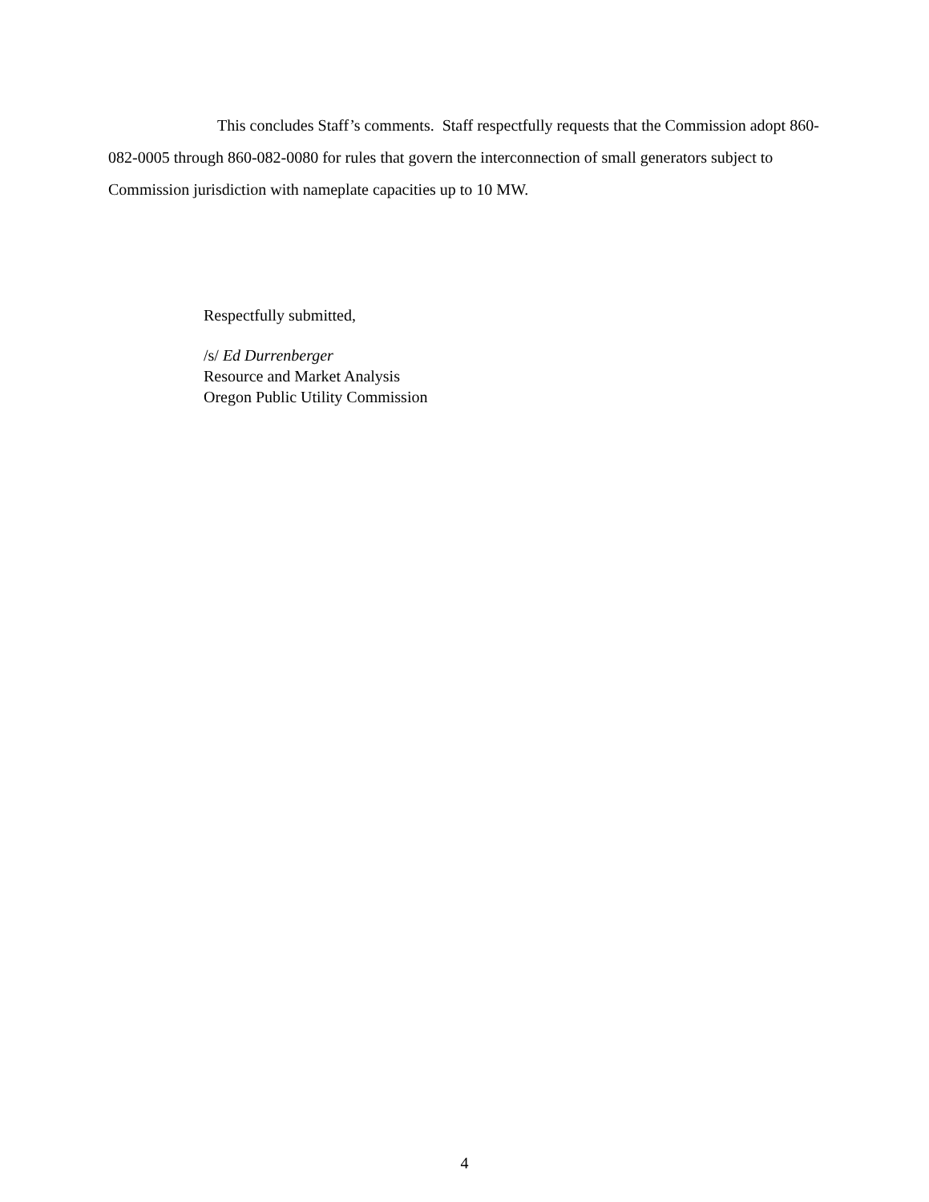This concludes Staff’s comments. Staff respectfully requests that the Commission adopt 860-082-0005 through 860-082-0080 for rules that govern the interconnection of small generators subject to Commission jurisdiction with nameplate capacities up to 10 MW.
Respectfully submitted,
/s/ Ed Durrenberger
Resource and Market Analysis
Oregon Public Utility Commission
4